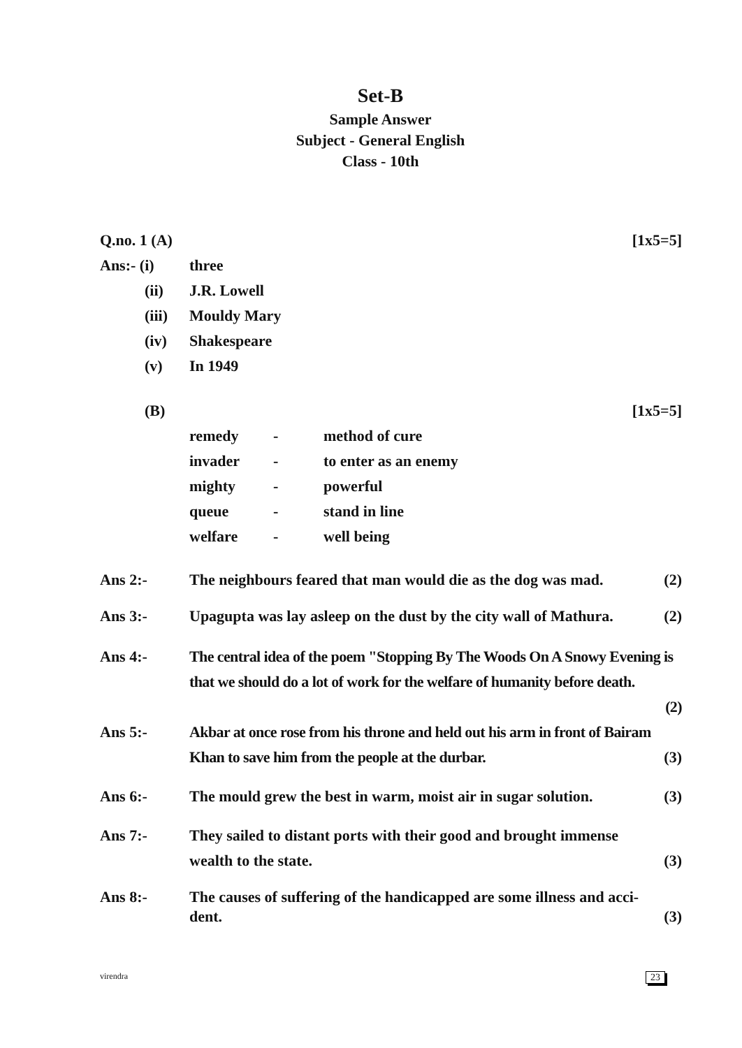Set-B
Sample Answer
Subject - General English
Class - 10th
Q.no. 1 (A) [1x5=5]
Ans:- (i) three
(ii) J.R. Lowell
(iii)
Mouldy Mary
(iv) Shakespeare
(v) In 1949
(B) [1x5=5]
| remedy | - | method of cure |
| invader | - | to enter as an enemy |
| mighty | - | powerful |
| queue | - | stand in line |
| welfare | - | well being |
Ans 2:- The neighbours feared that man would die as the dog was mad.
(2)
Ans 3:- Upagupta was lay asleep on the dust by the city wall of Mathura.
(2)
Ans 4:- The central idea of the poem "Stopping By The Woods On A Snowy Evening is that we should do a lot of work for the welfare of humanity before death.
(2)
Ans 5:- Akbar at once rose from his throne and held out his arm in front of Bairam Khan to save him from the people at the durbar.
(3)
Ans 6:- The mould grew the best in warm, moist air in sugar solution.
(3)
Ans 7:- They sailed to distant ports with their good and brought immense wealth to the state.
(3)
Ans 8:- The causes of suffering of the handicapped are some illness and acci-dent.
(3)
virendra 23